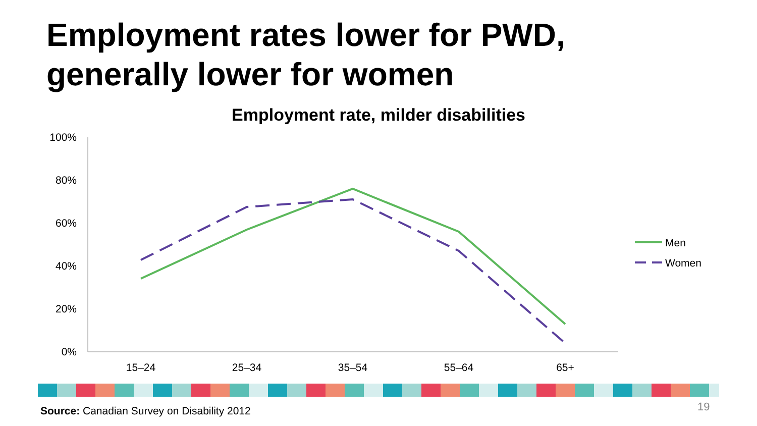Employment rates lower for PWD,
generally lower for women
Employment rate, milder disabilities
100%
80%
60%
40%
20%
0%
15–24
25–34
35–54
55–64
65+
Men
Women
Source: Canadian Survey on Disability 2012
19